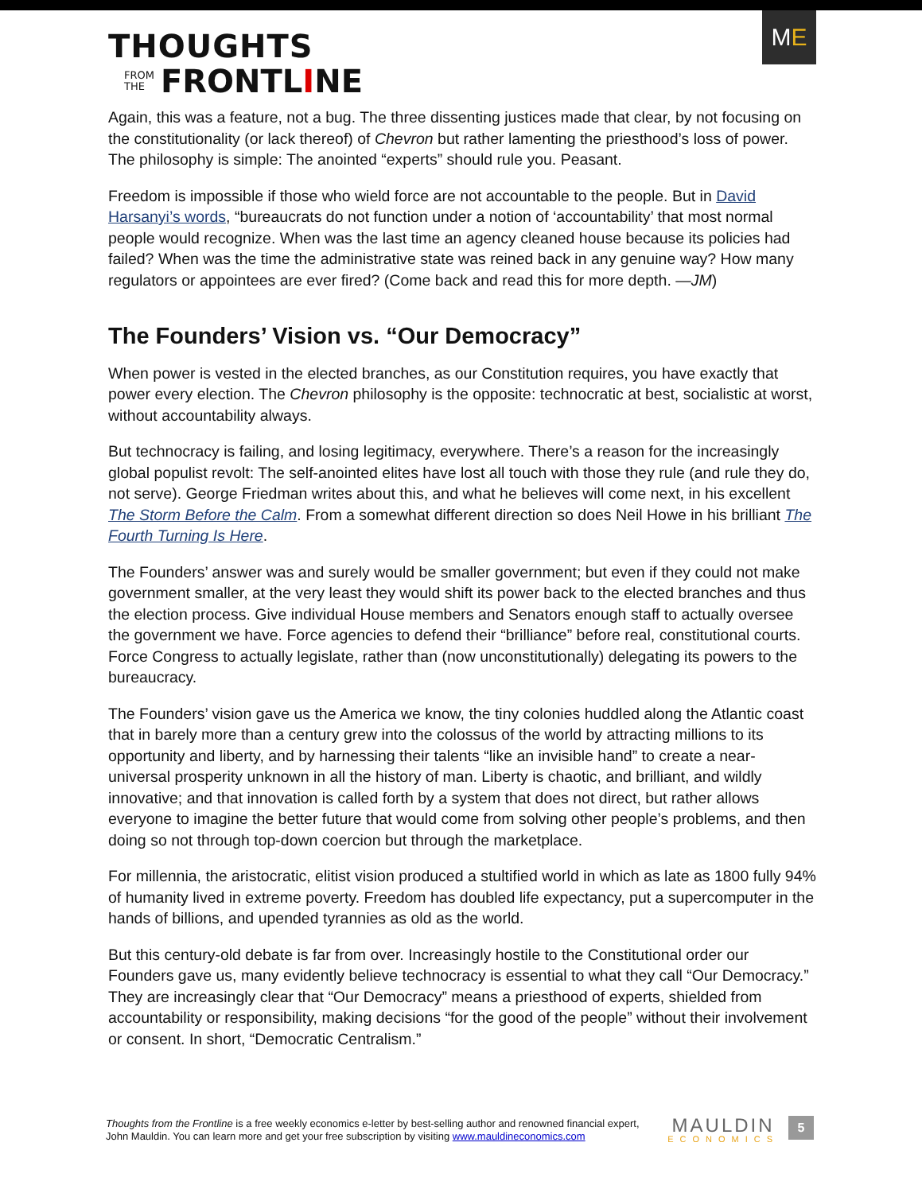ME
THOUGHTS
FROM
THE
FRONTLINE
Again, this was a feature, not a bug. The three dissenting justices made that clear, by not focusing on the constitutionality (or lack thereof) of Chevron but rather lamenting the priesthood’s loss of power. The philosophy is simple: The anointed “experts” should rule you. Peasant.
Freedom is impossible if those who wield force are not accountable to the people. But in David Harsanyi’s words, “bureaucrats do not function under a notion of ‘accountability’ that most normal people would recognize. When was the last time an agency cleaned house because its policies had failed? When was the time the administrative state was reined back in any genuine way? How many regulators or appointees are ever fired? (Come back and read this for more depth. —JM)
The Founders’ Vision vs. “Our Democracy”
When power is vested in the elected branches, as our Constitution requires, you have exactly that power every election. The Chevron philosophy is the opposite: technocratic at best, socialistic at worst, without accountability always.
But technocracy is failing, and losing legitimacy, everywhere. There’s a reason for the increasingly global populist revolt: The self-anointed elites have lost all touch with those they rule (and rule they do, not serve). George Friedman writes about this, and what he believes will come next, in his excellent The Storm Before the Calm. From a somewhat different direction so does Neil Howe in his brilliant The Fourth Turning Is Here.
The Founders’ answer was and surely would be smaller government; but even if they could not make government smaller, at the very least they would shift its power back to the elected branches and thus the election process. Give individual House members and Senators enough staff to actually oversee the government we have. Force agencies to defend their “brilliance” before real, constitutional courts. Force Congress to actually legislate, rather than (now unconstitutionally) delegating its powers to the bureaucracy.
The Founders’ vision gave us the America we know, the tiny colonies huddled along the Atlantic coast that in barely more than a century grew into the colossus of the world by attracting millions to its opportunity and liberty, and by harnessing their talents “like an invisible hand” to create a near-universal prosperity unknown in all the history of man. Liberty is chaotic, and brilliant, and wildly innovative; and that innovation is called forth by a system that does not direct, but rather allows everyone to imagine the better future that would come from solving other people’s problems, and then doing so not through top-down coercion but through the marketplace.
For millennia, the aristocratic, elitist vision produced a stultified world in which as late as 1800 fully 94% of humanity lived in extreme poverty. Freedom has doubled life expectancy, put a supercomputer in the hands of billions, and upended tyrannies as old as the world.
But this century-old debate is far from over. Increasingly hostile to the Constitutional order our Founders gave us, many evidently believe technocracy is essential to what they call “Our Democracy.” They are increasingly clear that “Our Democracy” means a priesthood of experts, shielded from accountability or responsibility, making decisions “for the good of the people” without their involvement or consent. In short, “Democratic Centralism.”
Thoughts from the Frontline is a free weekly economics e-letter by best-selling author and renowned financial expert, John Mauldin. You can learn more and get your free subscription by visiting www.mauldineconomics.com
MAULDIN
ECONOMICS
5